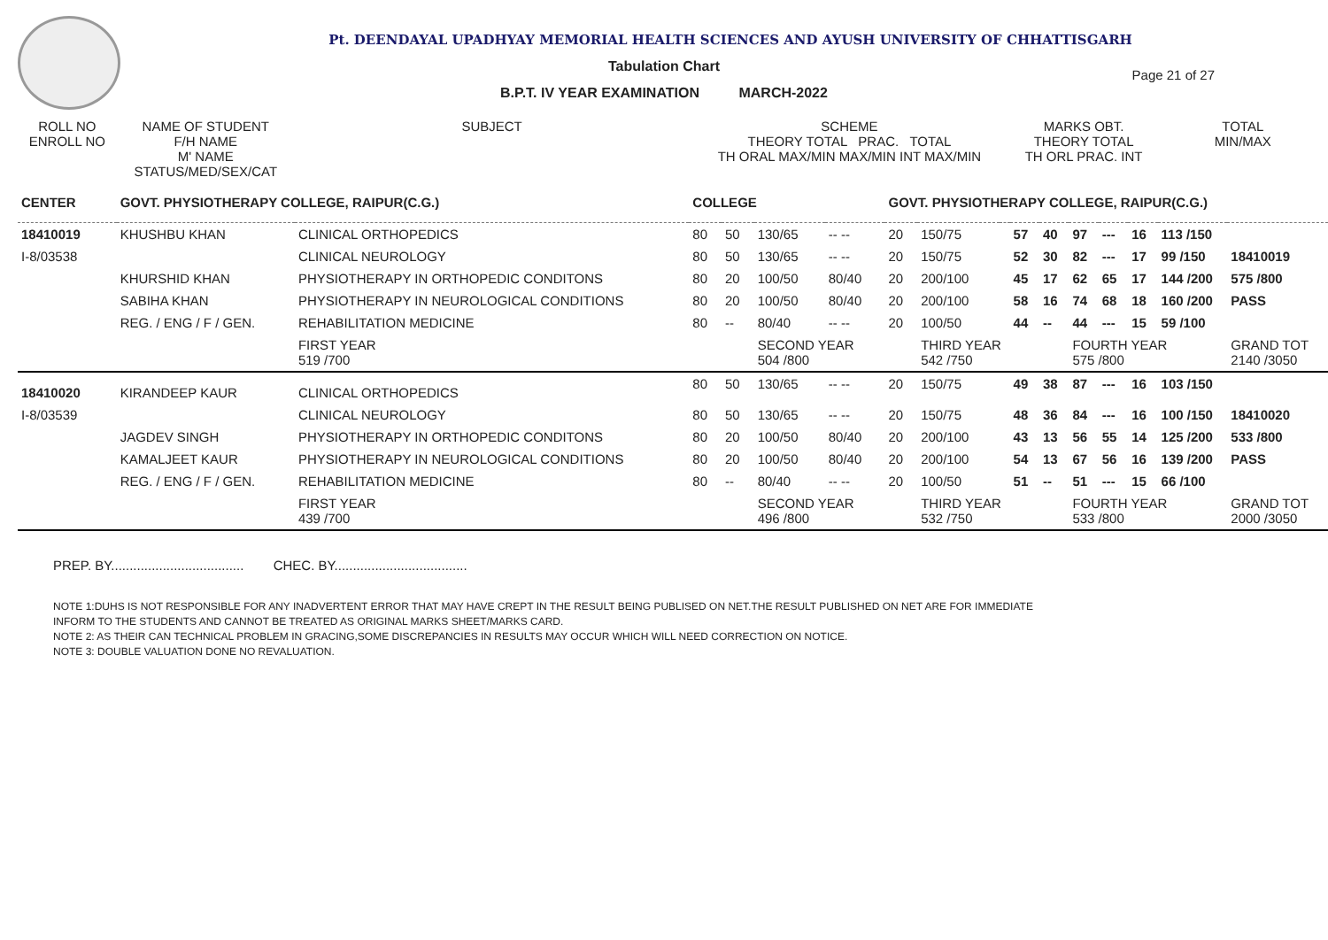Pt. DEENDAYAL UPADHYAY MEMORIAL HEALTH SCIENCES AND AYUSH UNIVERSITY OF CHHATTISGARH
Tabulation Chart
B.P.T. IV YEAR EXAMINATION MARCH-2022
Page 21 of 27
| ROLL NO ENROLL NO | NAME OF STUDENT F/H NAME M' NAME STATUS/MED/SEX/CAT | SUBJECT | SCHEME THEORY TOTAL PRAC. TOTAL TH ORAL MAX/MIN MAX/MIN INT MAX/MIN | | | | | | | MARKS OBT. THEORY TOTAL TH ORL PRAC. INT | | | | | TOTAL MIN/MAX | |
| --- | --- | --- | --- | --- | --- | --- | --- | --- | --- | --- | --- | --- | --- | --- | --- | --- |
| CENTER | GOVT. PHYSIOTHERAPY COLLEGE, RAIPUR(C.G.) | | COLLEGE | | | | GOVT. PHYSIOTHERAPY COLLEGE, RAIPUR(C.G.) | | | | | | | | | |
| 18410019 | KHUSHBU KHAN | CLINICAL ORTHOPEDICS | 80 | 50 | 130/65 | -- -- | 20 | 150/75 | | 57 | 40 | 97 | --- | 16 | 113 /150 | |
| I-8/03538 | | CLINICAL NEUROLOGY | 80 | 50 | 130/65 | -- -- | 20 | 150/75 | | 52 | 30 | 82 | --- | 17 | 99 /150 | 18410019 |
| | KHURSHID KHAN | PHYSIOTHERAPY IN ORTHOPEDIC CONDITONS | 80 | 20 | 100/50 | 80/40 | 20 | 200/100 | | 45 | 17 | 62 | 65 | 17 | 144 /200 | 575 /800 |
| | SABIHA KHAN | PHYSIOTHERAPY IN NEUROLOGICAL CONDITIONS | 80 | 20 | 100/50 | 80/40 | 20 | 200/100 | | 58 | 16 | 74 | 68 | 18 | 160 /200 | PASS |
| | REG. / ENG / F / GEN. | REHABILITATION MEDICINE | 80 | -- | 80/40 | -- -- | 20 | 100/50 | | 44 | -- | 44 | --- | 15 | 59 /100 | |
| | | FIRST YEAR 519 /700 | | | SECOND YEAR 504 /800 | | | THIRD YEAR 542 /750 | | | | FOURTH YEAR 575 /800 | | | | GRAND TOT 2140 /3050 |
| 18410020 | KIRANDEEP KAUR | CLINICAL ORTHOPEDICS | 80 | 50 | 130/65 | -- -- | 20 | 150/75 | | 49 | 38 | 87 | --- | 16 | 103 /150 | |
| I-8/03539 | | CLINICAL NEUROLOGY | 80 | 50 | 130/65 | -- -- | 20 | 150/75 | | 48 | 36 | 84 | --- | 16 | 100 /150 | 18410020 |
| | JAGDEV SINGH | PHYSIOTHERAPY IN ORTHOPEDIC CONDITONS | 80 | 20 | 100/50 | 80/40 | 20 | 200/100 | | 43 | 13 | 56 | 55 | 14 | 125 /200 | 533 /800 |
| | KAMALJEET KAUR | PHYSIOTHERAPY IN NEUROLOGICAL CONDITIONS | 80 | 20 | 100/50 | 80/40 | 20 | 200/100 | | 54 | 13 | 67 | 56 | 16 | 139 /200 | PASS |
| | REG. / ENG / F / GEN. | REHABILITATION MEDICINE | 80 | -- | 80/40 | -- -- | 20 | 100/50 | | 51 | -- | 51 | --- | 15 | 66 /100 | |
| | | FIRST YEAR 439 /700 | | | SECOND YEAR 496 /800 | | | THIRD YEAR 532 /750 | | | | FOURTH YEAR 533 /800 | | | | GRAND TOT 2000 /3050 |
PREP. BY.................................... CHEC. BY....................................
NOTE 1:DUHS IS NOT RESPONSIBLE FOR ANY INADVERTENT ERROR THAT MAY HAVE CREPT IN THE RESULT BEING PUBLISED ON NET.THE RESULT PUBLISHED ON NET ARE FOR IMMEDIATE
INFORM TO THE STUDENTS AND CANNOT BE TREATED AS ORIGINAL MARKS SHEET/MARKS CARD.
NOTE 2: AS THEIR CAN TECHNICAL PROBLEM IN GRACING,SOME DISCREPANCIES IN RESULTS MAY OCCUR WHICH WILL NEED CORRECTION ON NOTICE.
NOTE 3: DOUBLE VALUATION DONE NO REVALUATION.